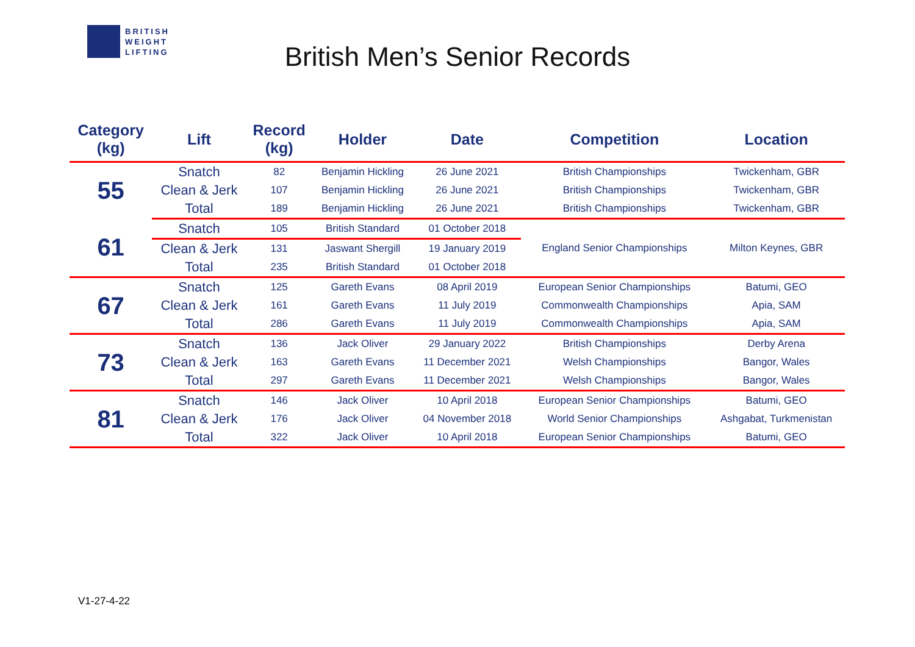BRITISH
WEIGHT
LIFTING
British Men’s Senior Records
| Category (kg) | Lift | Record (kg) | Holder | Date | Competition | Location |
| --- | --- | --- | --- | --- | --- | --- |
| 55 | Snatch | 82 | Benjamin Hickling | 26 June 2021 | British Championships | Twickenham, GBR |
| | Clean & Jerk | 107 | Benjamin Hickling | 26 June 2021 | British Championships | Twickenham, GBR |
| | Total | 189 | Benjamin Hickling | 26 June 2021 | British Championships | Twickenham, GBR |
| 61 | Snatch | 105 | British Standard | 01 October 2018 | England Senior Championships | Milton Keynes, GBR |
| | Clean & Jerk | 131 | Jaswant Shergill | 19 January 2019 | | |
| | Total | 235 | British Standard | 01 October 2018 | | |
| 67 | Snatch | 125 | Gareth Evans | 08 April 2019 | European Senior Championships | Batumi, GEO |
| | Clean & Jerk | 161 | Gareth Evans | 11 July 2019 | Commonwealth Championships | Apia, SAM |
| | Total | 286 | Gareth Evans | 11 July 2019 | Commonwealth Championships | Apia, SAM |
| 73 | Snatch | 136 | Jack Oliver | 29 January 2022 | British Championships | Derby Arena |
| | Clean & Jerk | 163 | Gareth Evans | 11 December 2021 | Welsh Championships | Bangor, Wales |
| | Total | 297 | Gareth Evans | 11 December 2021 | Welsh Championships | Bangor, Wales |
| 81 | Snatch | 146 | Jack Oliver | 10 April 2018 | European Senior Championships | Batumi, GEO |
| | Clean & Jerk | 176 | Jack Oliver | 04 November 2018 | World Senior Championships | Ashgabat, Turkmenistan |
| | Total | 322 | Jack Oliver | 10 April 2018 | European Senior Championships | Batumi, GEO |
V1-27-4-22